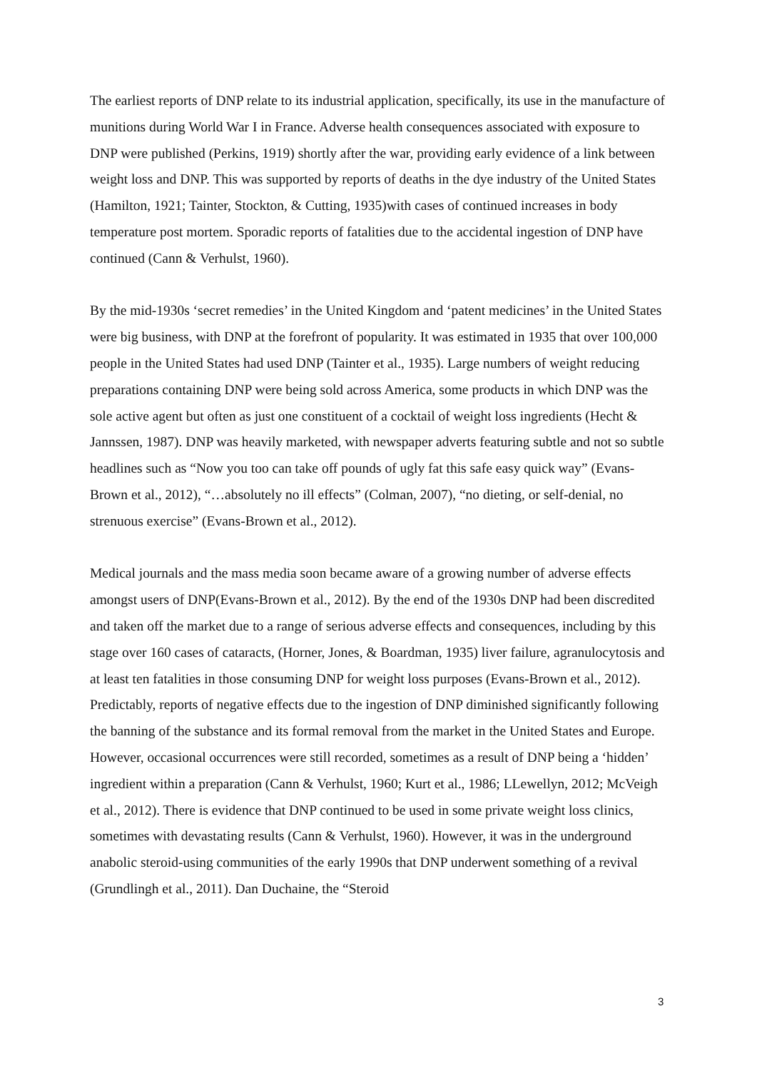The earliest reports of DNP relate to its industrial application, specifically, its use in the manufacture of munitions during World War I in France. Adverse health consequences associated with exposure to DNP were published (Perkins, 1919) shortly after the war, providing early evidence of a link between weight loss and DNP. This was supported by reports of deaths in the dye industry of the United States (Hamilton, 1921; Tainter, Stockton, & Cutting, 1935)with cases of continued increases in body temperature post mortem. Sporadic reports of fatalities due to the accidental ingestion of DNP have continued (Cann & Verhulst, 1960).
By the mid-1930s ‘secret remedies’ in the United Kingdom and ‘patent medicines’ in the United States were big business, with DNP at the forefront of popularity. It was estimated in 1935 that over 100,000 people in the United States had used DNP (Tainter et al., 1935). Large numbers of weight reducing preparations containing DNP were being sold across America, some products in which DNP was the sole active agent but often as just one constituent of a cocktail of weight loss ingredients (Hecht & Jannssen, 1987). DNP was heavily marketed, with newspaper adverts featuring subtle and not so subtle headlines such as “Now you too can take off pounds of ugly fat this safe easy quick way” (Evans-Brown et al., 2012), “…absolutely no ill effects” (Colman, 2007), “no dieting, or self-denial, no strenuous exercise” (Evans-Brown et al., 2012).
Medical journals and the mass media soon became aware of a growing number of adverse effects amongst users of DNP(Evans-Brown et al., 2012). By the end of the 1930s DNP had been discredited and taken off the market due to a range of serious adverse effects and consequences, including by this stage over 160 cases of cataracts, (Horner, Jones, & Boardman, 1935) liver failure, agranulocytosis and at least ten fatalities in those consuming DNP for weight loss purposes (Evans-Brown et al., 2012). Predictably, reports of negative effects due to the ingestion of DNP diminished significantly following the banning of the substance and its formal removal from the market in the United States and Europe. However, occasional occurrences were still recorded, sometimes as a result of DNP being a ‘hidden’ ingredient within a preparation (Cann & Verhulst, 1960; Kurt et al., 1986; LLewellyn, 2012; McVeigh et al., 2012). There is evidence that DNP continued to be used in some private weight loss clinics, sometimes with devastating results (Cann & Verhulst, 1960). However, it was in the underground anabolic steroid-using communities of the early 1990s that DNP underwent something of a revival (Grundlingh et al., 2011). Dan Duchaine, the “Steroid
3